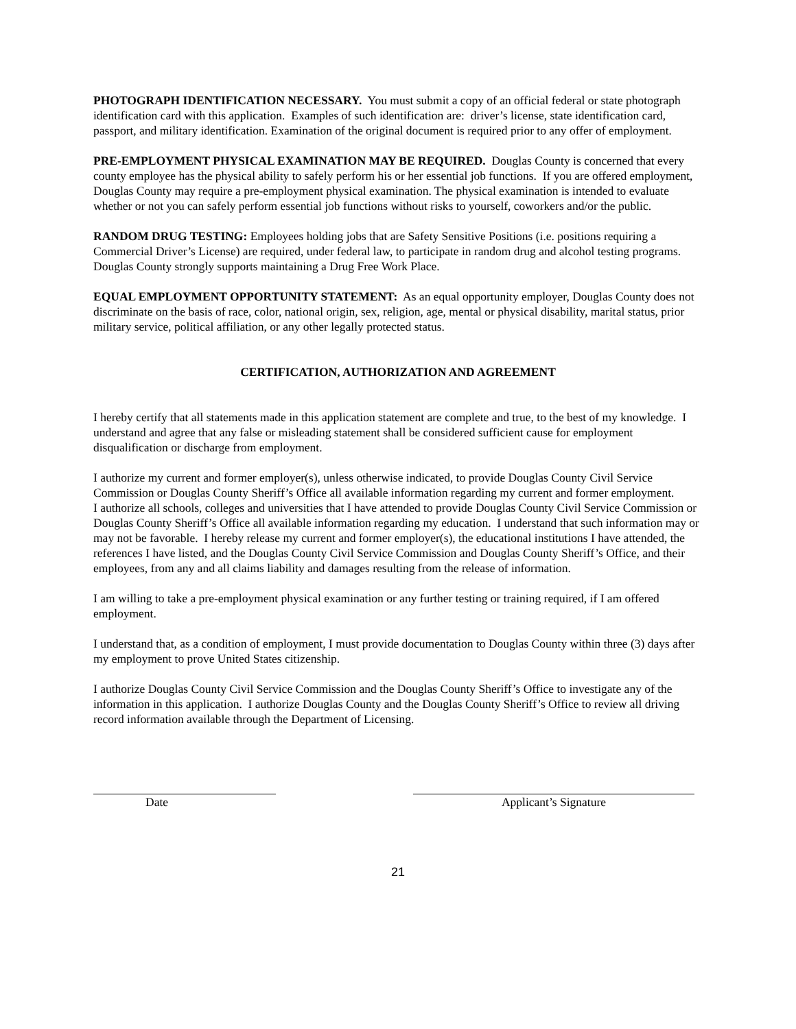PHOTOGRAPH IDENTIFICATION NECESSARY. You must submit a copy of an official federal or state photograph identification card with this application. Examples of such identification are: driver’s license, state identification card, passport, and military identification. Examination of the original document is required prior to any offer of employment.
PRE-EMPLOYMENT PHYSICAL EXAMINATION MAY BE REQUIRED. Douglas County is concerned that every county employee has the physical ability to safely perform his or her essential job functions. If you are offered employment, Douglas County may require a pre-employment physical examination. The physical examination is intended to evaluate whether or not you can safely perform essential job functions without risks to yourself, coworkers and/or the public.
RANDOM DRUG TESTING: Employees holding jobs that are Safety Sensitive Positions (i.e. positions requiring a Commercial Driver’s License) are required, under federal law, to participate in random drug and alcohol testing programs. Douglas County strongly supports maintaining a Drug Free Work Place.
EQUAL EMPLOYMENT OPPORTUNITY STATEMENT: As an equal opportunity employer, Douglas County does not discriminate on the basis of race, color, national origin, sex, religion, age, mental or physical disability, marital status, prior military service, political affiliation, or any other legally protected status.
CERTIFICATION, AUTHORIZATION AND AGREEMENT
I hereby certify that all statements made in this application statement are complete and true, to the best of my knowledge. I understand and agree that any false or misleading statement shall be considered sufficient cause for employment disqualification or discharge from employment.
I authorize my current and former employer(s), unless otherwise indicated, to provide Douglas County Civil Service Commission or Douglas County Sheriff’s Office all available information regarding my current and former employment.
I authorize all schools, colleges and universities that I have attended to provide Douglas County Civil Service Commission or Douglas County Sheriff’s Office all available information regarding my education. I understand that such information may or may not be favorable. I hereby release my current and former employer(s), the educational institutions I have attended, the references I have listed, and the Douglas County Civil Service Commission and Douglas County Sheriff’s Office, and their employees, from any and all claims liability and damages resulting from the release of information.
I am willing to take a pre-employment physical examination or any further testing or training required, if I am offered employment.
I understand that, as a condition of employment, I must provide documentation to Douglas County within three (3) days after my employment to prove United States citizenship.
I authorize Douglas County Civil Service Commission and the Douglas County Sheriff’s Office to investigate any of the information in this application. I authorize Douglas County and the Douglas County Sheriff’s Office to review all driving record information available through the Department of Licensing.
Date Applicant’s Signature
21